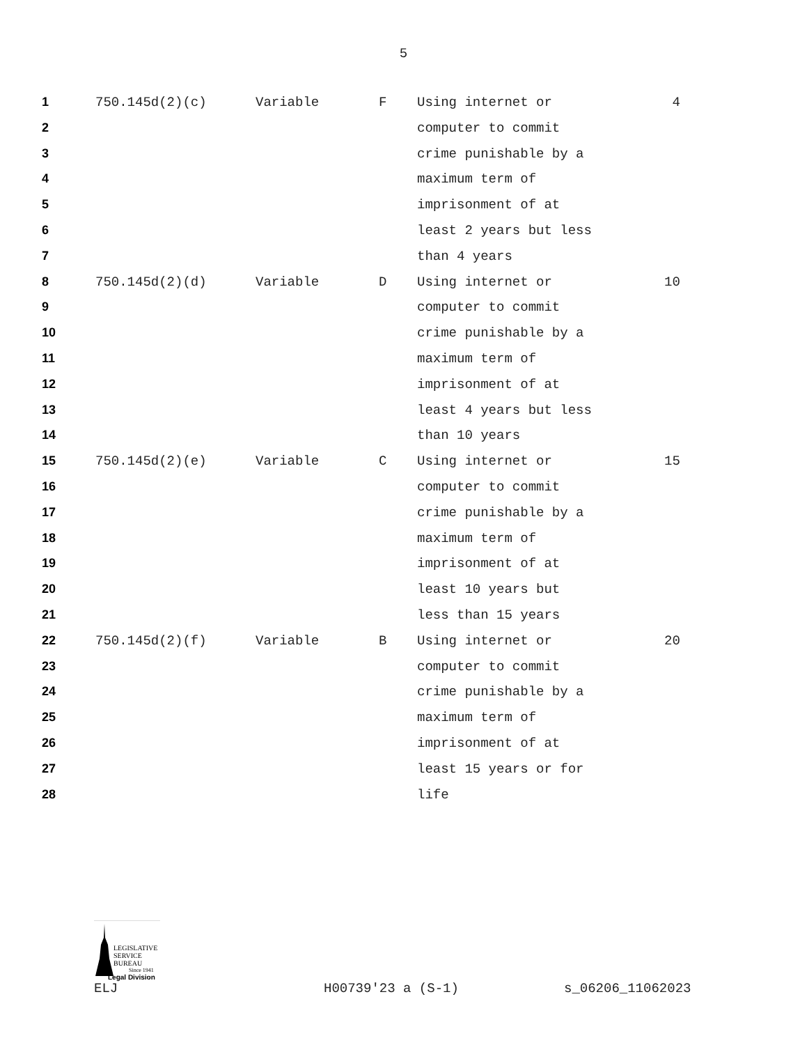5
| 1 | 750.145d(2)(c) | Variable | F | Using internet or | 4 |
| 2 | | | | computer to commit | |
| 3 | | | | crime punishable by a | |
| 4 | | | | maximum term of | |
| 5 | | | | imprisonment of at | |
| 6 | | | | least 2 years but less | |
| 7 | | | | than 4 years | |
| 8 | 750.145d(2)(d) | Variable | D | Using internet or | 10 |
| 9 | | | | computer to commit | |
| 10 | | | | crime punishable by a | |
| 11 | | | | maximum term of | |
| 12 | | | | imprisonment of at | |
| 13 | | | | least 4 years but less | |
| 14 | | | | than 10 years | |
| 15 | 750.145d(2)(e) | Variable | C | Using internet or | 15 |
| 16 | | | | computer to commit | |
| 17 | | | | crime punishable by a | |
| 18 | | | | maximum term of | |
| 19 | | | | imprisonment of at | |
| 20 | | | | least 10 years but | |
| 21 | | | | less than 15 years | |
| 22 | 750.145d(2)(f) | Variable | B | Using internet or | 20 |
| 23 | | | | computer to commit | |
| 24 | | | | crime punishable by a | |
| 25 | | | | maximum term of | |
| 26 | | | | imprisonment of at | |
| 27 | | | | least 15 years or for | |
| 28 | | | | life | |
LEGISLATIVE
SERVICE
BUREAU
Since 1941
Legal Division
ELJ H00739'23 a (S-1) s_06206_11062023